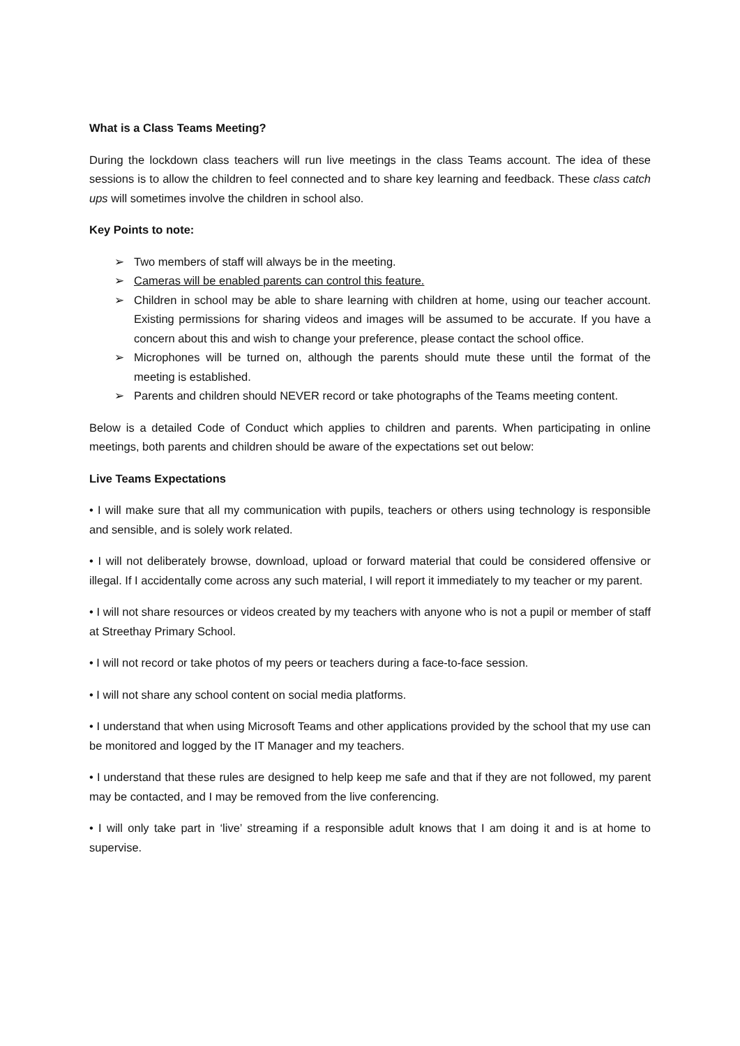What is a Class Teams Meeting?
During the lockdown class teachers will run live meetings in the class Teams account. The idea of these sessions is to allow the children to feel connected and to share key learning and feedback. These class catch ups will sometimes involve the children in school also.
Key Points to note:
➢ Two members of staff will always be in the meeting.
➢ Cameras will be enabled parents can control this feature.
➢ Children in school may be able to share learning with children at home, using our teacher account. Existing permissions for sharing videos and images will be assumed to be accurate. If you have a concern about this and wish to change your preference, please contact the school office.
➢ Microphones will be turned on, although the parents should mute these until the format of the meeting is established.
➢ Parents and children should NEVER record or take photographs of the Teams meeting content.
Below is a detailed Code of Conduct which applies to children and parents. When participating in online meetings, both parents and children should be aware of the expectations set out below:
Live Teams Expectations
• I will make sure that all my communication with pupils, teachers or others using technology is responsible and sensible, and is solely work related.
• I will not deliberately browse, download, upload or forward material that could be considered offensive or illegal. If I accidentally come across any such material, I will report it immediately to my teacher or my parent.
• I will not share resources or videos created by my teachers with anyone who is not a pupil or member of staff at Streethay Primary School.
• I will not record or take photos of my peers or teachers during a face-to-face session.
• I will not share any school content on social media platforms.
• I understand that when using Microsoft Teams and other applications provided by the school that my use can be monitored and logged by the IT Manager and my teachers.
• I understand that these rules are designed to help keep me safe and that if they are not followed, my parent may be contacted, and I may be removed from the live conferencing.
• I will only take part in ‘live’ streaming if a responsible adult knows that I am doing it and is at home to supervise.